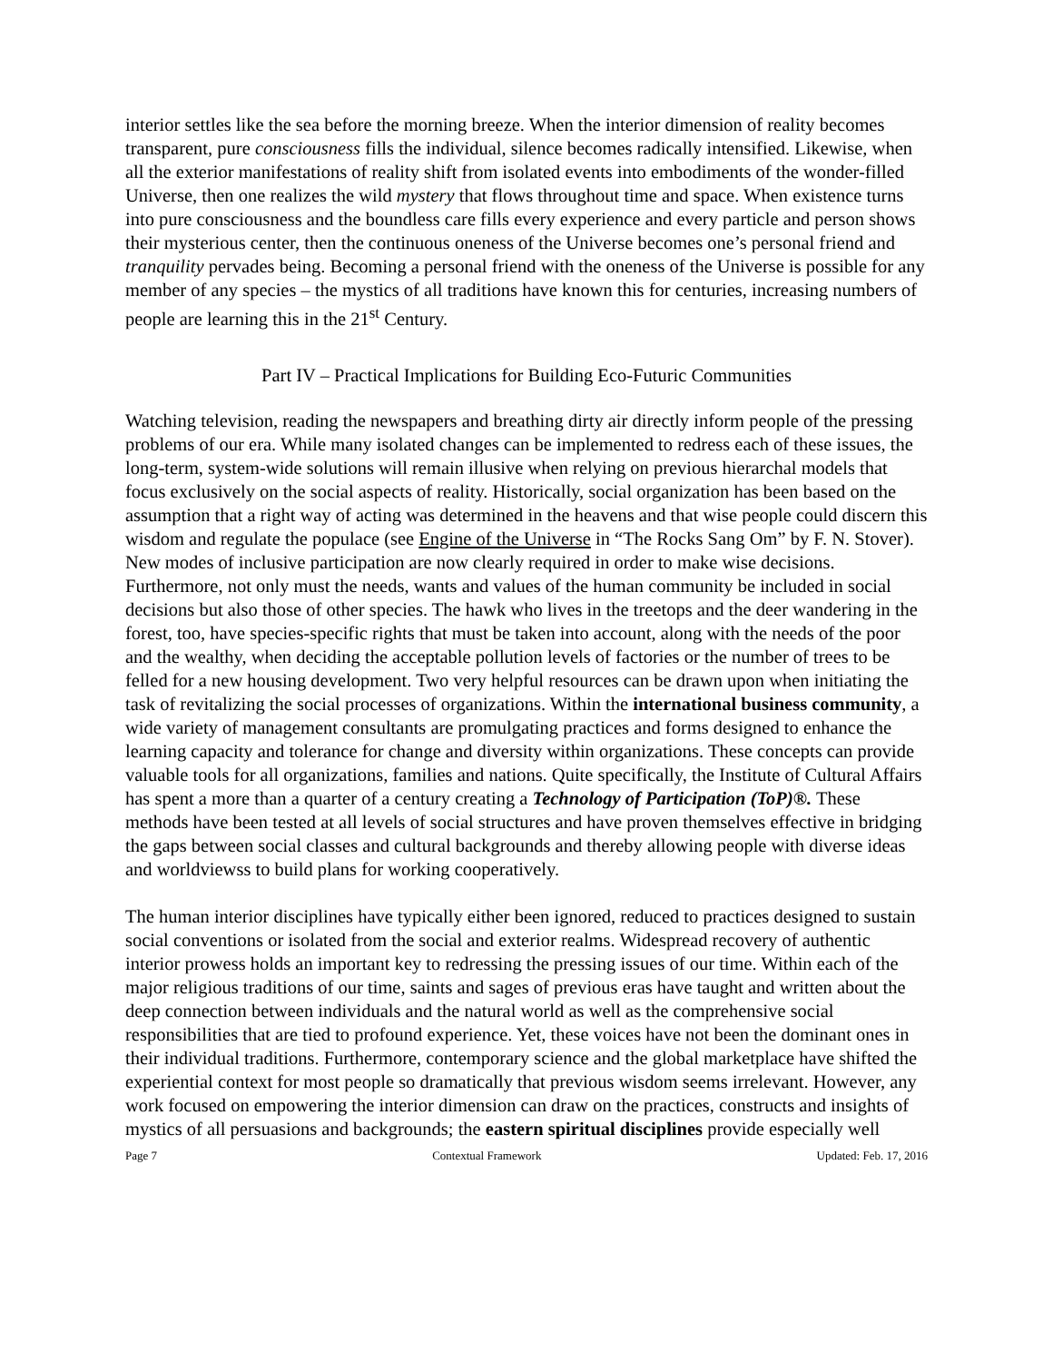interior settles like the sea before the morning breeze. When the interior dimension of reality becomes transparent, pure consciousness fills the individual, silence becomes radically intensified. Likewise, when all the exterior manifestations of reality shift from isolated events into embodiments of the wonder-filled Universe, then one realizes the wild mystery that flows throughout time and space. When existence turns into pure consciousness and the boundless care fills every experience and every particle and person shows their mysterious center, then the continuous oneness of the Universe becomes one’s personal friend and tranquility pervades being. Becoming a personal friend with the oneness of the Universe is possible for any member of any species – the mystics of all traditions have known this for centuries, increasing numbers of people are learning this in the 21<sup>st</sup> Century.
Part IV – Practical Implications for Building Eco-Futuric Communities
Watching television, reading the newspapers and breathing dirty air directly inform people of the pressing problems of our era. While many isolated changes can be implemented to redress each of these issues, the long-term, system-wide solutions will remain illusive when relying on previous hierarchal models that focus exclusively on the social aspects of reality. Historically, social organization has been based on the assumption that a right way of acting was determined in the heavens and that wise people could discern this wisdom and regulate the populace (see Engine of the Universe in “The Rocks Sang Om” by F. N. Stover). New modes of inclusive participation are now clearly required in order to make wise decisions. Furthermore, not only must the needs, wants and values of the human community be included in social decisions but also those of other species. The hawk who lives in the treetops and the deer wandering in the forest, too, have species-specific rights that must be taken into account, along with the needs of the poor and the wealthy, when deciding the acceptable pollution levels of factories or the number of trees to be felled for a new housing development. Two very helpful resources can be drawn upon when initiating the task of revitalizing the social processes of organizations. Within the international business community, a wide variety of management consultants are promulgating practices and forms designed to enhance the learning capacity and tolerance for change and diversity within organizations. These concepts can provide valuable tools for all organizations, families and nations. Quite specifically, the Institute of Cultural Affairs has spent a more than a quarter of a century creating a Technology of Participation (ToP)®. These methods have been tested at all levels of social structures and have proven themselves effective in bridging the gaps between social classes and cultural backgrounds and thereby allowing people with diverse ideas and worldviewss to build plans for working cooperatively.
The human interior disciplines have typically either been ignored, reduced to practices designed to sustain social conventions or isolated from the social and exterior realms. Widespread recovery of authentic interior prowess holds an important key to redressing the pressing issues of our time. Within each of the major religious traditions of our time, saints and sages of previous eras have taught and written about the deep connection between individuals and the natural world as well as the comprehensive social responsibilities that are tied to profound experience. Yet, these voices have not been the dominant ones in their individual traditions. Furthermore, contemporary science and the global marketplace have shifted the experiential context for most people so dramatically that previous wisdom seems irrelevant. However, any work focused on empowering the interior dimension can draw on the practices, constructs and insights of mystics of all persuasions and backgrounds; the eastern spiritual disciplines provide especially well
Page 7 Contextual Framework Updated: Feb. 17, 2016